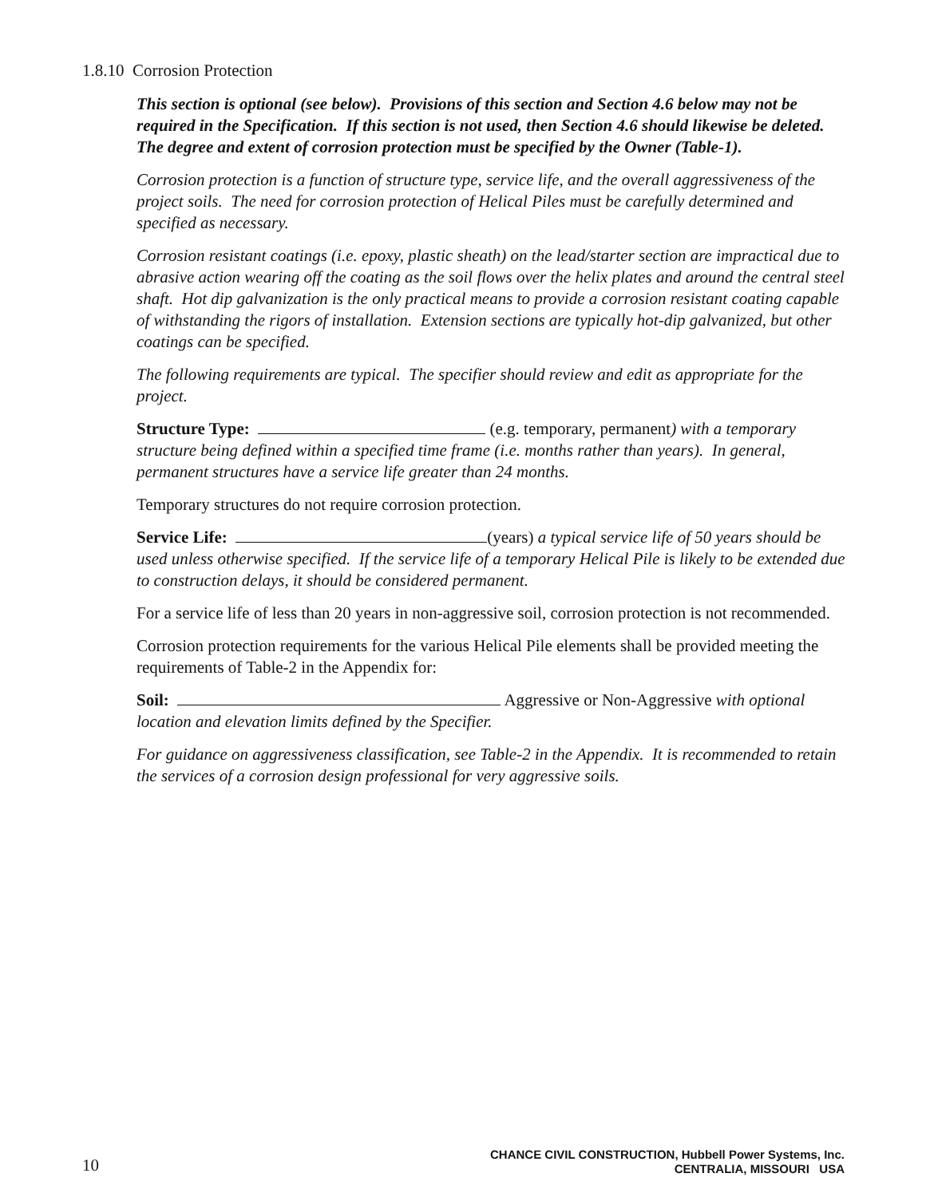1.8.10 Corrosion Protection
This section is optional (see below). Provisions of this section and Section 4.6 below may not be required in the Specification. If this section is not used, then Section 4.6 should likewise be deleted. The degree and extent of corrosion protection must be specified by the Owner (Table-1).
Corrosion protection is a function of structure type, service life, and the overall aggressiveness of the project soils. The need for corrosion protection of Helical Piles must be carefully determined and specified as necessary.
Corrosion resistant coatings (i.e. epoxy, plastic sheath) on the lead/starter section are impractical due to abrasive action wearing off the coating as the soil flows over the helix plates and around the central steel shaft. Hot dip galvanization is the only practical means to provide a corrosion resistant coating capable of withstanding the rigors of installation. Extension sections are typically hot-dip galvanized, but other coatings can be specified.
The following requirements are typical. The specifier should review and edit as appropriate for the project.
Structure Type: (e.g. temporary, permanent) with a temporary structure being defined within a specified time frame (i.e. months rather than years). In general, permanent structures have a service life greater than 24 months.
Temporary structures do not require corrosion protection.
Service Life: (years) a typical service life of 50 years should be used unless otherwise specified. If the service life of a temporary Helical Pile is likely to be extended due to construction delays, it should be considered permanent.
For a service life of less than 20 years in non-aggressive soil, corrosion protection is not recommended.
Corrosion protection requirements for the various Helical Pile elements shall be provided meeting the requirements of Table-2 in the Appendix for:
Soil: Aggressive or Non-Aggressive with optional location and elevation limits defined by the Specifier.
For guidance on aggressiveness classification, see Table-2 in the Appendix. It is recommended to retain the services of a corrosion design professional for very aggressive soils.
10 CHANCE CIVIL CONSTRUCTION, Hubbell Power Systems, Inc.
CENTRALIA, MISSOURI USA